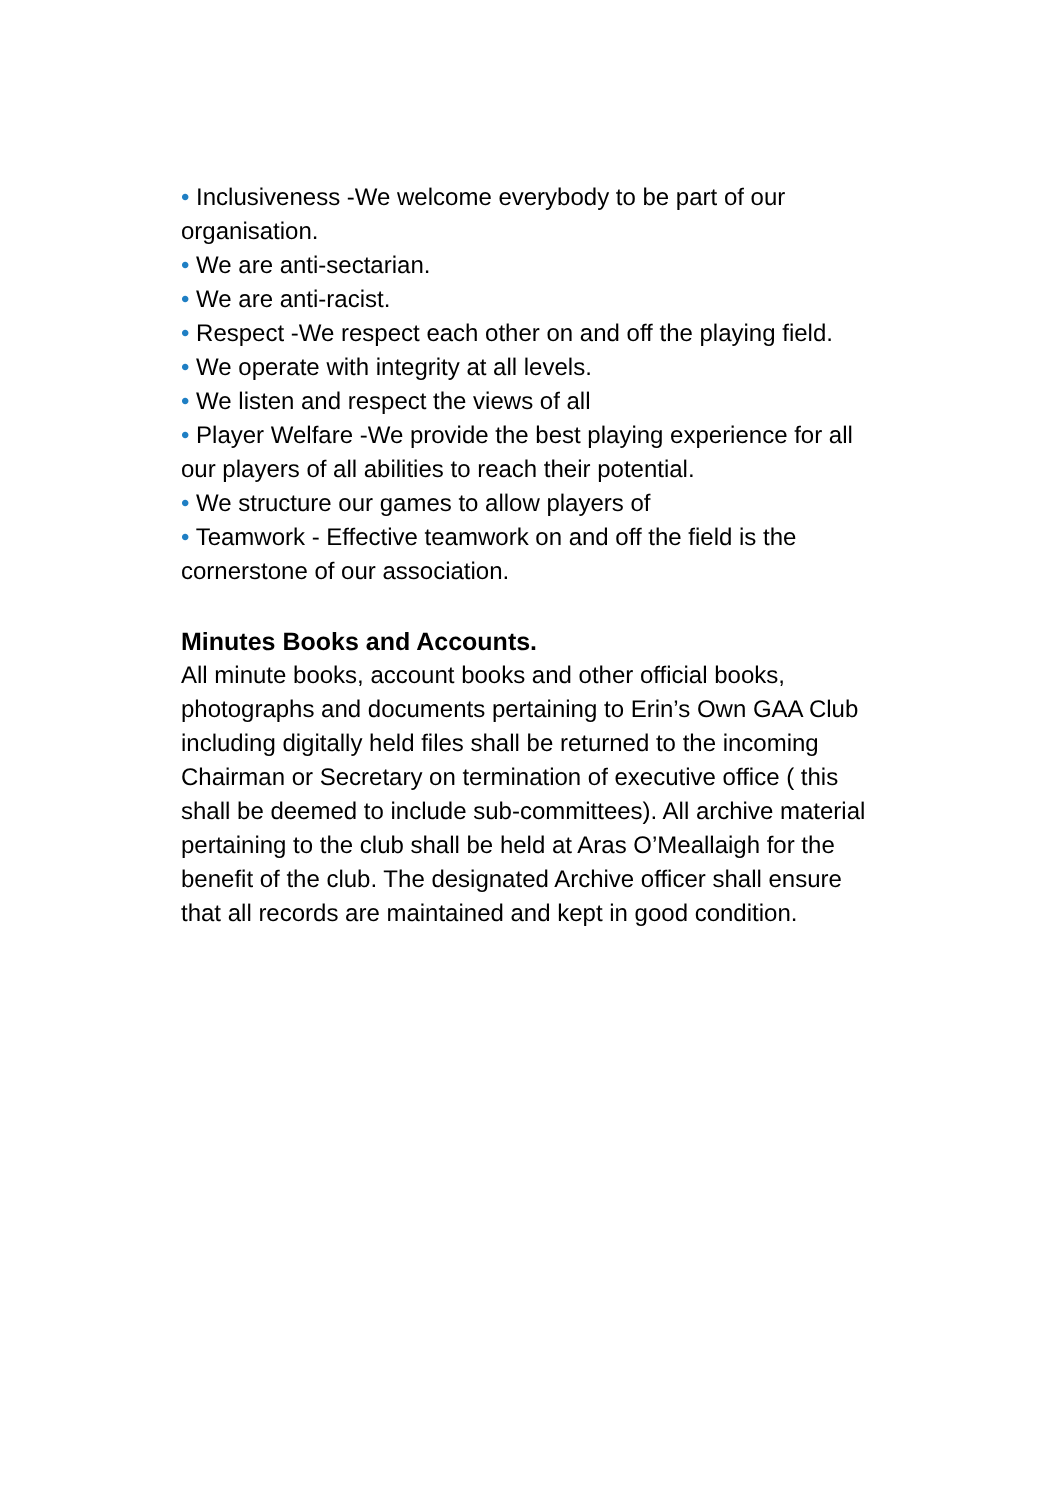• Inclusiveness -We welcome everybody to be part of our organisation.
• We are anti-sectarian.
• We are anti-racist.
• Respect -We respect each other on and off the playing field.
• We operate with integrity at all levels.
• We listen and respect the views of all
• Player Welfare -We provide the best playing experience for all our players of all abilities to reach their potential.
• We structure our games to allow players of
• Teamwork - Effective teamwork on and off the field is the cornerstone of our association.
Minutes Books and Accounts.
All minute books, account books and other official books, photographs and documents pertaining to Erin’s Own GAA Club including digitally held files shall be returned to the incoming Chairman or Secretary on termination of executive office ( this shall be deemed to include sub-committees). All archive material pertaining to the club shall be held at Aras O’Meallaigh for the benefit of the club. The designated Archive officer shall ensure that all records are maintained and kept in good condition.